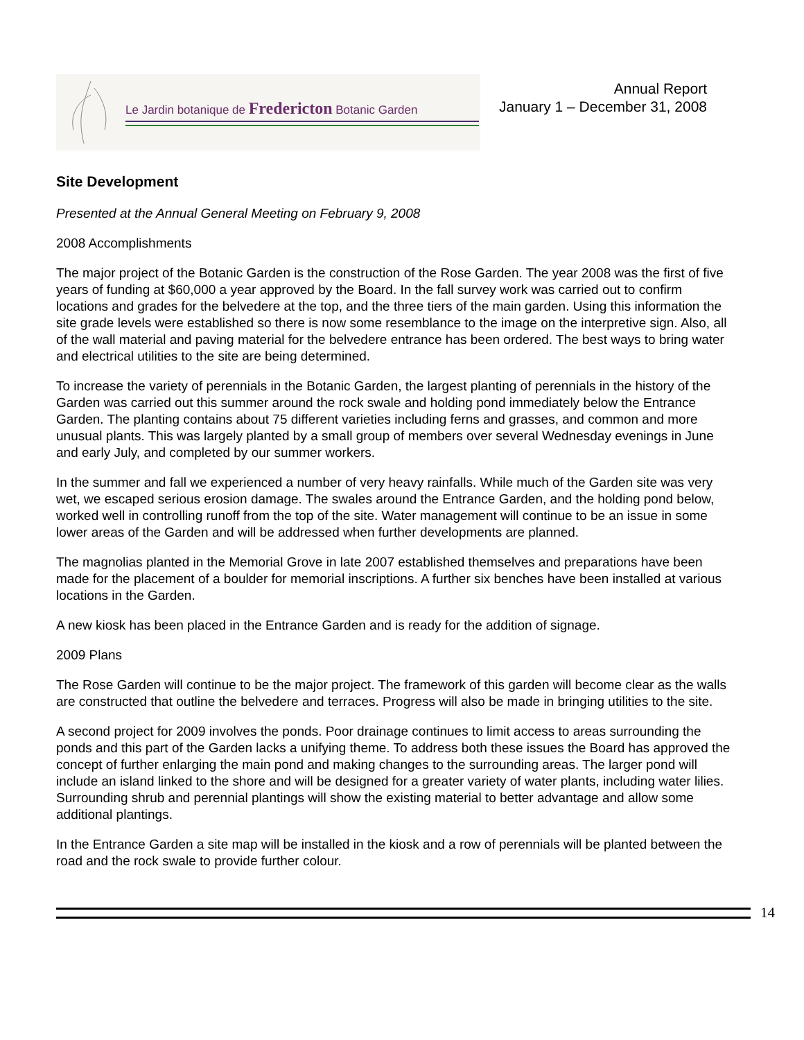Le Jardin botanique de Fredericton Botanic Garden
Annual Report
January 1 – December 31, 2008
Site Development
Presented at the Annual General Meeting on February 9, 2008
2008 Accomplishments
The major project of the Botanic Garden is the construction of the Rose Garden. The year 2008 was the first of five years of funding at $60,000 a year approved by the Board. In the fall survey work was carried out to confirm locations and grades for the belvedere at the top, and the three tiers of the main garden. Using this information the site grade levels were established so there is now some resemblance to the image on the interpretive sign. Also, all of the wall material and paving material for the belvedere entrance has been ordered. The best ways to bring water and electrical utilities to the site are being determined.
To increase the variety of perennials in the Botanic Garden, the largest planting of perennials in the history of the Garden was carried out this summer around the rock swale and holding pond immediately below the Entrance Garden. The planting contains about 75 different varieties including ferns and grasses, and common and more unusual plants. This was largely planted by a small group of members over several Wednesday evenings in June and early July, and completed by our summer workers.
In the summer and fall we experienced a number of very heavy rainfalls. While much of the Garden site was very wet, we escaped serious erosion damage. The swales around the Entrance Garden, and the holding pond below, worked well in controlling runoff from the top of the site. Water management will continue to be an issue in some lower areas of the Garden and will be addressed when further developments are planned.
The magnolias planted in the Memorial Grove in late 2007 established themselves and preparations have been made for the placement of a boulder for memorial inscriptions. A further six benches have been installed at various locations in the Garden.
A new kiosk has been placed in the Entrance Garden and is ready for the addition of signage.
2009 Plans
The Rose Garden will continue to be the major project. The framework of this garden will become clear as the walls are constructed that outline the belvedere and terraces. Progress will also be made in bringing utilities to the site.
A second project for 2009 involves the ponds. Poor drainage continues to limit access to areas surrounding the ponds and this part of the Garden lacks a unifying theme. To address both these issues the Board has approved the concept of further enlarging the main pond and making changes to the surrounding areas. The larger pond will include an island linked to the shore and will be designed for a greater variety of water plants, including water lilies. Surrounding shrub and perennial plantings will show the existing material to better advantage and allow some additional plantings.
In the Entrance Garden a site map will be installed in the kiosk and a row of perennials will be planted between the road and the rock swale to provide further colour.
14